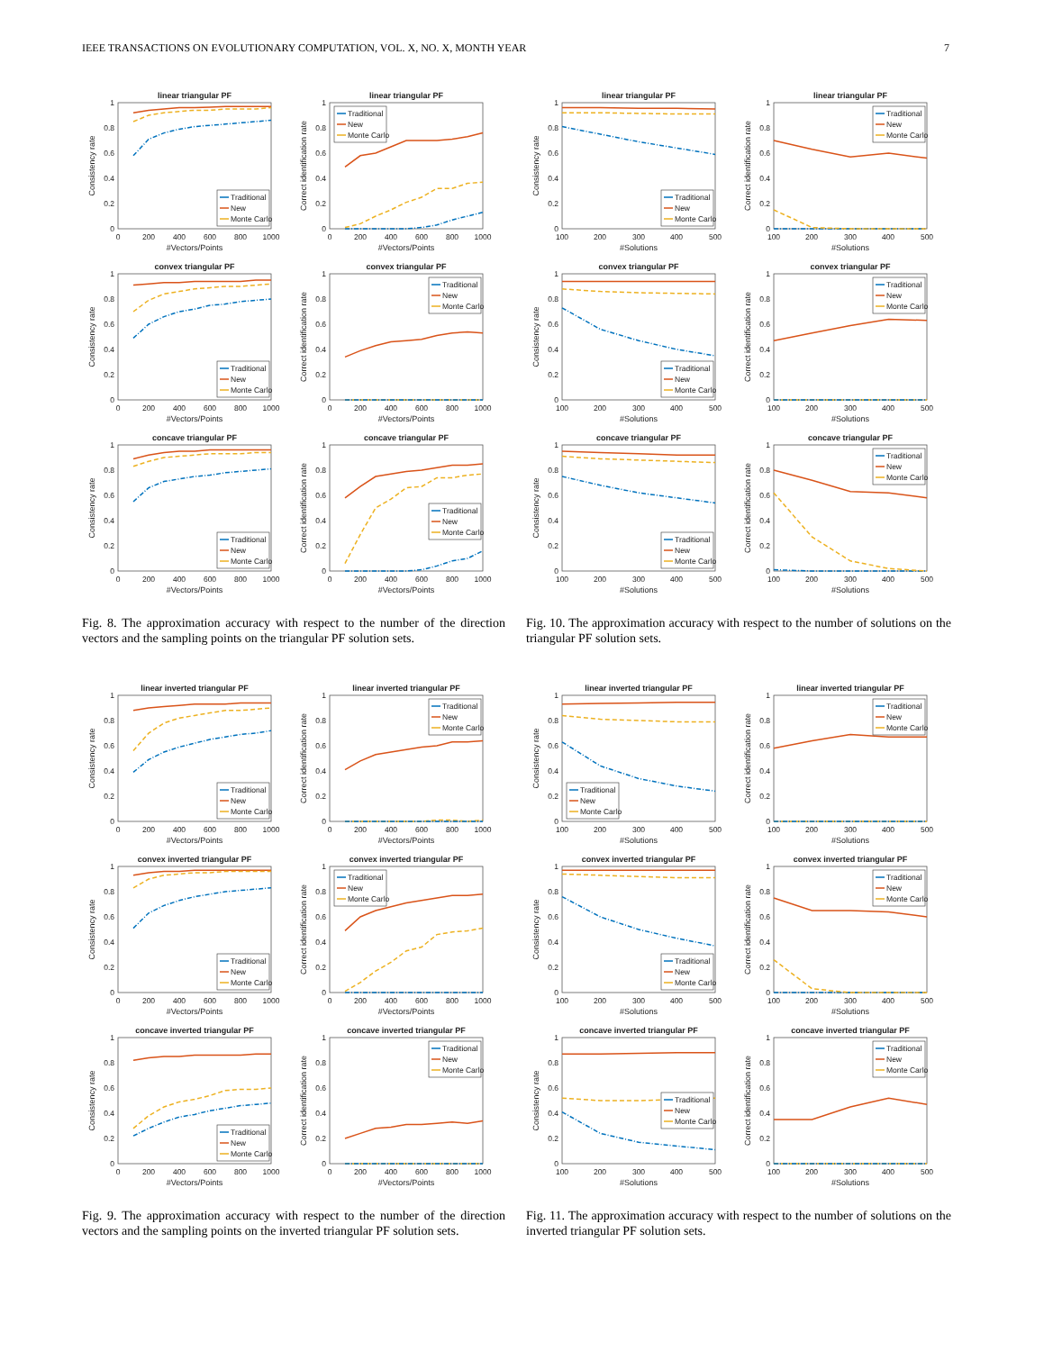IEEE TRANSACTIONS ON EVOLUTIONARY COMPUTATION, VOL. X, NO. X, MONTH YEAR 7
linear triangular PF
0
0.2
0.4
0.6
0.8
1
0
200
400
600
800
1000
#Vectors/Points
Consistency rate
Traditional
New
Monte Carlo
linear triangular PF
0
0.2
0.4
0.6
0.8
1
0
200
400
600
800
1000
#Vectors/Points
Correct identification rate
Traditional
New
Monte Carlo
convex triangular PF
0
0.2
0.4
0.6
0.8
1
0
200
400
600
800
1000
#Vectors/Points
Consistency rate
Traditional
New
Monte Carlo
convex triangular PF
0
0.2
0.4
0.6
0.8
1
0
200
400
600
800
1000
#Vectors/Points
Correct identification rate
Traditional
New
Monte Carlo
concave triangular PF
0
0.2
0.4
0.6
0.8
1
0
200
400
600
800
1000
#Vectors/Points
Consistency rate
Traditional
New
Monte Carlo
concave triangular PF
0
0.2
0.4
0.6
0.8
1
0
200
400
600
800
1000
#Vectors/Points
Correct identification rate
Traditional
New
Monte Carlo
Fig. 8. The approximation accuracy with respect to the number of the direction vectors and the sampling points on the triangular PF solution sets.
linear inverted triangular PF
0
0.2
0.4
0.6
0.8
1
0
200
400
600
800
1000
#Vectors/Points
Consistency rate
Traditional
New
Monte Carlo
linear inverted triangular PF
0
0.2
0.4
0.6
0.8
1
0
200
400
600
800
1000
#Vectors/Points
Correct identification rate
Traditional
New
Monte Carlo
convex inverted triangular PF
0
0.2
0.4
0.6
0.8
1
0
200
400
600
800
1000
#Vectors/Points
Consistency rate
Traditional
New
Monte Carlo
convex inverted triangular PF
0
0.2
0.4
0.6
0.8
1
0
200
400
600
800
1000
#Vectors/Points
Correct identification rate
Traditional
New
Monte Carlo
concave inverted triangular PF
0
0.2
0.4
0.6
0.8
1
0
200
400
600
800
1000
#Vectors/Points
Consistency rate
Traditional
New
Monte Carlo
concave inverted triangular PF
0
0.2
0.4
0.6
0.8
1
0
200
400
600
800
1000
#Vectors/Points
Correct identification rate
Traditional
New
Monte Carlo
Fig. 9. The approximation accuracy with respect to the number of the direction vectors and the sampling points on the inverted triangular PF solution sets.
linear triangular PF
0
0.2
0.4
0.6
0.8
1
100
200
300
400
500
#Solutions
Consistency rate
Traditional
New
Monte Carlo
linear triangular PF
0
0.2
0.4
0.6
0.8
1
100
200
300
400
500
#Solutions
Correct identification rate
Traditional
New
Monte Carlo
convex triangular PF
0
0.2
0.4
0.6
0.8
1
100
200
300
400
500
#Solutions
Consistency rate
Traditional
New
Monte Carlo
convex triangular PF
0
0.2
0.4
0.6
0.8
1
100
200
300
400
500
#Solutions
Correct identification rate
Traditional
New
Monte Carlo
concave triangular PF
0
0.2
0.4
0.6
0.8
1
100
200
300
400
500
#Solutions
Consistency rate
Traditional
New
Monte Carlo
concave triangular PF
0
0.2
0.4
0.6
0.8
1
100
200
300
400
500
#Solutions
Correct identification rate
Traditional
New
Monte Carlo
Fig. 10. The approximation accuracy with respect to the number of solutions on the triangular PF solution sets.
linear inverted triangular PF
0
0.2
0.4
0.6
0.8
1
100
200
300
400
500
#Solutions
Consistency rate
Traditional
New
Monte Carlo
linear inverted triangular PF
0
0.2
0.4
0.6
0.8
1
100
200
300
400
500
#Solutions
Correct identification rate
Traditional
New
Monte Carlo
convex inverted triangular PF
0
0.2
0.4
0.6
0.8
1
100
200
300
400
500
#Solutions
Consistency rate
Traditional
New
Monte Carlo
convex inverted triangular PF
0
0.2
0.4
0.6
0.8
1
100
200
300
400
500
#Solutions
Correct identification rate
Traditional
New
Monte Carlo
concave inverted triangular PF
0
0.2
0.4
0.6
0.8
1
100
200
300
400
500
#Solutions
Consistency rate
Traditional
New
Monte Carlo
concave inverted triangular PF
0
0.2
0.4
0.6
0.8
1
100
200
300
400
500
#Solutions
Correct identification rate
Traditional
New
Monte Carlo
Fig. 11. The approximation accuracy with respect to the number of solutions on the inverted triangular PF solution sets.